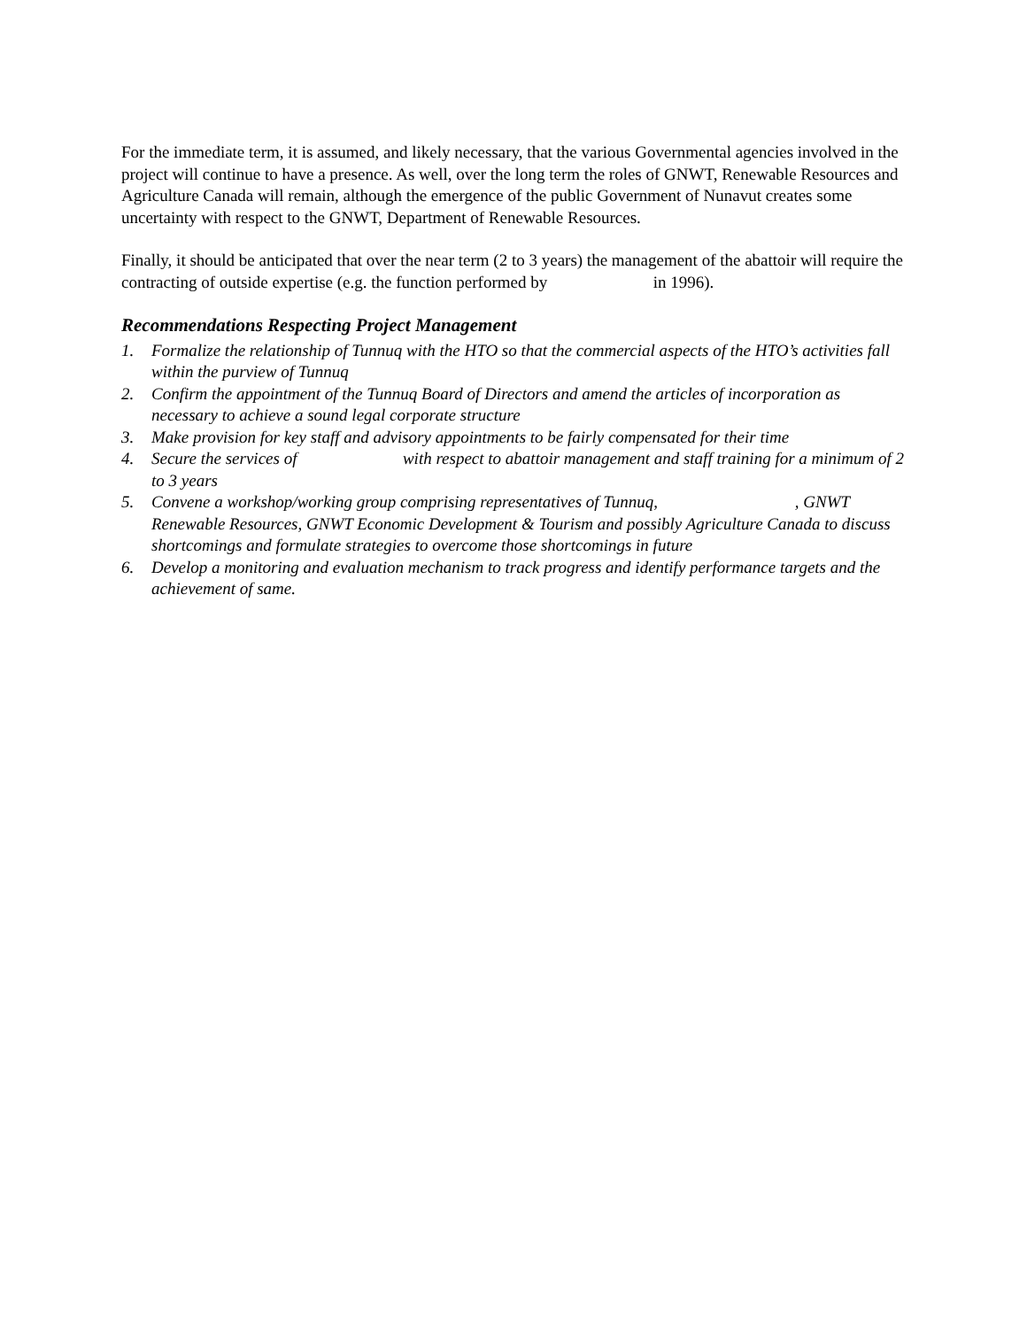For the immediate term, it is assumed, and likely necessary, that the various Governmental agencies involved in the project will continue to have a presence. As well, over the long term the roles of GNWT, Renewable Resources and Agriculture Canada will remain, although the emergence of the public Government of Nunavut creates some uncertainty with respect to the GNWT, Department of Renewable Resources.
Finally, it should be anticipated that over the near term (2 to 3 years) the management of the abattoir will require the contracting of outside expertise (e.g. the function performed by in 1996).
Recommendations Respecting Project Management
1. Formalize the relationship of Tunnuq with the HTO so that the commercial aspects of the HTO’s activities fall within the purview of Tunnuq
2. Confirm the appointment of the Tunnuq Board of Directors and amend the articles of incorporation as necessary to achieve a sound legal corporate structure
3. Make provision for key staff and advisory appointments to be fairly compensated for their time
4. Secure the services of with respect to abattoir management and staff training for a minimum of 2 to 3 years
5. Convene a workshop/working group comprising representatives of Tunnuq, , GNWT Renewable Resources, GNWT Economic Development & Tourism and possibly Agriculture Canada to discuss shortcomings and formulate strategies to overcome those shortcomings in future
6. Develop a monitoring and evaluation mechanism to track progress and identify performance targets and the achievement of same.